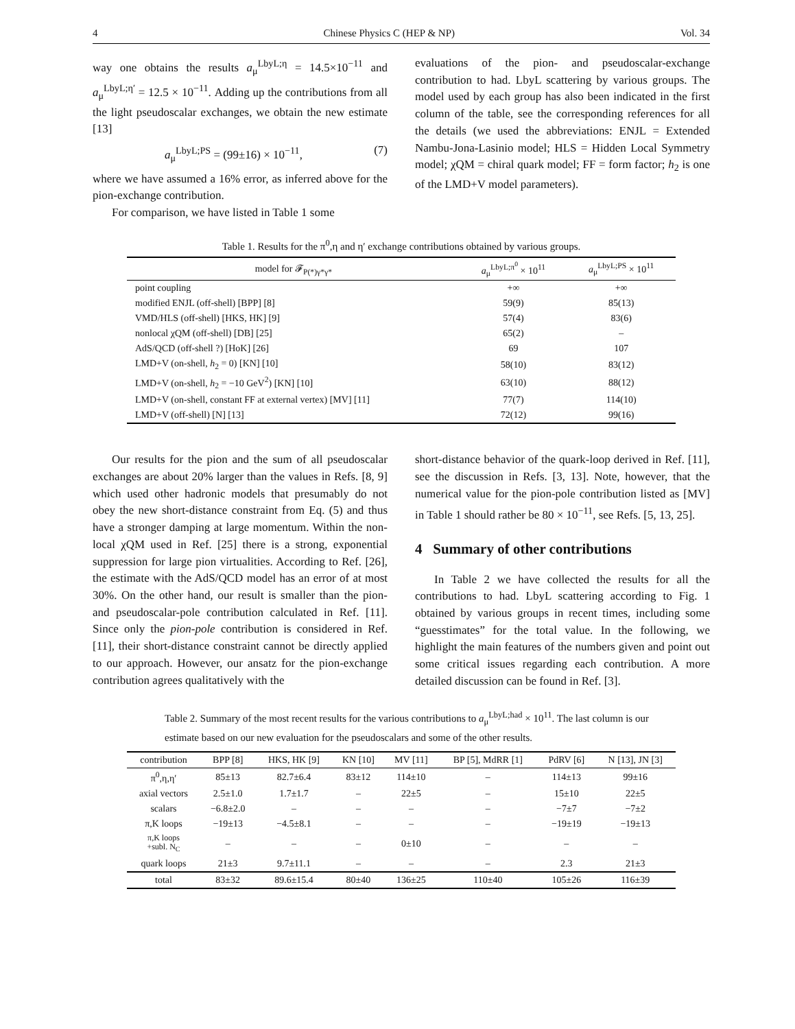4 Chinese Physics C (HEP & NP) Vol. 34
way one obtains the results a<sub>μ</sub><sup>LbyL;η</sup> = 14.5×10<sup>−11</sup> and a<sub>μ</sub><sup>LbyL;η′</sup> = 12.5 × 10<sup>−11</sup>. Adding up the contributions from all the light pseudoscalar exchanges, we obtain the new estimate [13]
a<sub>μ</sub><sup>LbyL;PS</sup> = (99±16) × 10<sup>−11</sup>, (7)
where we have assumed a 16% error, as inferred above for the pion-exchange contribution.
For comparison, we have listed in Table 1 some
evaluations of the pion- and pseudoscalar-exchange contribution to had. LbyL scattering by various groups. The model used by each group has also been indicated in the first column of the table, see the corresponding references for all the details (we used the abbreviations: ENJL = Extended Nambu-Jona-Lasinio model; HLS = Hidden Local Symmetry model; χQM = chiral quark model; FF = form factor; h<sub>2</sub> is one of the LMD+V model parameters).
Table 1. Results for the π<sup>0</sup>,η and η′ exchange contributions obtained by various groups.
| model for 𝓕<sub>P(*)γ*γ*</sub> | a<sub>μ</sub><sup>LbyL;π<sup>0</sup></sup> × 10<sup>11</sup> | a<sub>μ</sub><sup>LbyL;PS</sup> × 10<sup>11</sup> |
| --- | --- | --- |
| point coupling | +∞ | +∞ |
| modified ENJL (off-shell) [BPP] [8] | 59(9) | 85(13) |
| VMD/HLS (off-shell) [HKS, HK] [9] | 57(4) | 83(6) |
| nonlocal χQM (off-shell) [DB] [25] | 65(2) | – |
| AdS/QCD (off-shell ?) [HoK] [26] | 69 | 107 |
| LMD+V (on-shell, h<sub>2</sub> = 0) [KN] [10] | 58(10) | 83(12) |
| LMD+V (on-shell, h<sub>2</sub> = −10 GeV<sup>2</sup>) [KN] [10] | 63(10) | 88(12) |
| LMD+V (on-shell, constant FF at external vertex) [MV] [11] | 77(7) | 114(10) |
| LMD+V (off-shell) [N] [13] | 72(12) | 99(16) |
Our results for the pion and the sum of all pseudoscalar exchanges are about 20% larger than the values in Refs. [8, 9] which used other hadronic models that presumably do not obey the new short-distance constraint from Eq. (5) and thus have a stronger damping at large momentum. Within the non-local χQM used in Ref. [25] there is a strong, exponential suppression for large pion virtualities. According to Ref. [26], the estimate with the AdS/QCD model has an error of at most 30%. On the other hand, our result is smaller than the pion- and pseudoscalar-pole contribution calculated in Ref. [11]. Since only the pion-pole contribution is considered in Ref. [11], their short-distance constraint cannot be directly applied to our approach. However, our ansatz for the pion-exchange contribution agrees qualitatively with the
short-distance behavior of the quark-loop derived in Ref. [11], see the discussion in Refs. [3, 13]. Note, however, that the numerical value for the pion-pole contribution listed as [MV] in Table 1 should rather be 80 × 10<sup>−11</sup>, see Refs. [5, 13, 25].
4 Summary of other contributions
In Table 2 we have collected the results for all the contributions to had. LbyL scattering according to Fig. 1 obtained by various groups in recent times, including some “guesstimates” for the total value. In the following, we highlight the main features of the numbers given and point out some critical issues regarding each contribution. A more detailed discussion can be found in Ref. [3].
Table 2. Summary of the most recent results for the various contributions to a<sub>μ</sub><sup>LbyL;had</sup> × 10<sup>11</sup>. The last column is our estimate based on our new evaluation for the pseudoscalars and some of the other results.
| contribution | BPP [8] | HKS, HK [9] | KN [10] | MV [11] | BP [5], MdRR [1] | PdRV [6] | N [13], JN [3] |
| --- | --- | --- | --- | --- | --- | --- | --- |
| π<sup>0</sup>,η,η′ | 85±13 | 82.7±6.4 | 83±12 | 114±10 | – | 114±13 | 99±16 |
| axial vectors | 2.5±1.0 | 1.7±1.7 | – | 22±5 | – | 15±10 | 22±5 |
| scalars | −6.8±2.0 | – | – | – | – | −7±7 | −7±2 |
| π,K loops | −19±13 | −4.5±8.1 | – | – | – | −19±19 | −19±13 |
| π,K loops +subl. N<sub>C</sub> | – | – | – | 0±10 | – | – | – |
| quark loops | 21±3 | 9.7±11.1 | – | – | – | 2.3 | 21±3 |
| total | 83±32 | 89.6±15.4 | 80±40 | 136±25 | 110±40 | 105±26 | 116±39 |